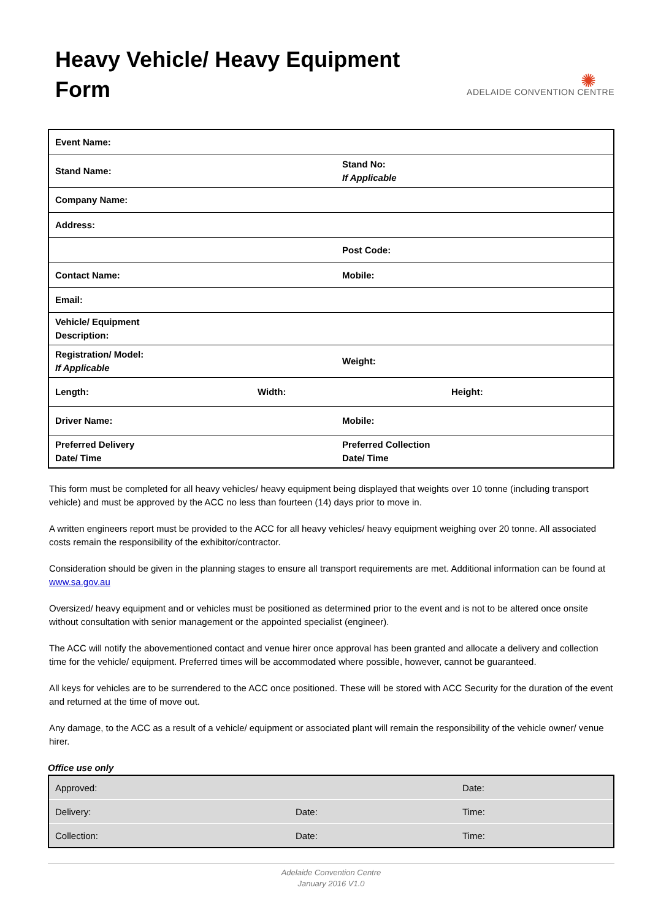Heavy Vehicle/ Heavy Equipment
Form
✺
ADELAIDE CONVENTION CENTRE
| Event Name: | | | |
| Stand Name: | | | Stand No: If Applicable |
| Company Name: | | | |
| Address: | | | |
| | | | Post Code: |
| Contact Name: | | | Mobile: |
| Email: | | | |
| Vehicle/ Equipment Description: | | | |
| Registration/ Model: If Applicable | | Weight: | |
| Length: | Width: | Height: | |
| Driver Name: | | Mobile: | |
| Preferred Delivery Date/ Time | | Preferred Collection Date/ Time | |
This form must be completed for all heavy vehicles/ heavy equipment being displayed that weights over 10 tonne (including transport vehicle) and must be approved by the ACC no less than fourteen (14) days prior to move in.
A written engineers report must be provided to the ACC for all heavy vehicles/ heavy equipment weighing over 20 tonne. All associated costs remain the responsibility of the exhibitor/contractor.
Consideration should be given in the planning stages to ensure all transport requirements are met. Additional information can be found at www.sa.gov.au
Oversized/ heavy equipment and or vehicles must be positioned as determined prior to the event and is not to be altered once onsite without consultation with senior management or the appointed specialist (engineer).
The ACC will notify the abovementioned contact and venue hirer once approval has been granted and allocate a delivery and collection time for the vehicle/ equipment. Preferred times will be accommodated where possible, however, cannot be guaranteed.
All keys for vehicles are to be surrendered to the ACC once positioned. These will be stored with ACC Security for the duration of the event and returned at the time of move out.
Any damage, to the ACC as a result of a vehicle/ equipment or associated plant will remain the responsibility of the vehicle owner/ venue hirer.
Office use only
| Approved: | | Date: |
| Delivery: | Date: | Time: |
| Collection: | Date: | Time: |
Adelaide Convention Centre
January 2016 V1.0